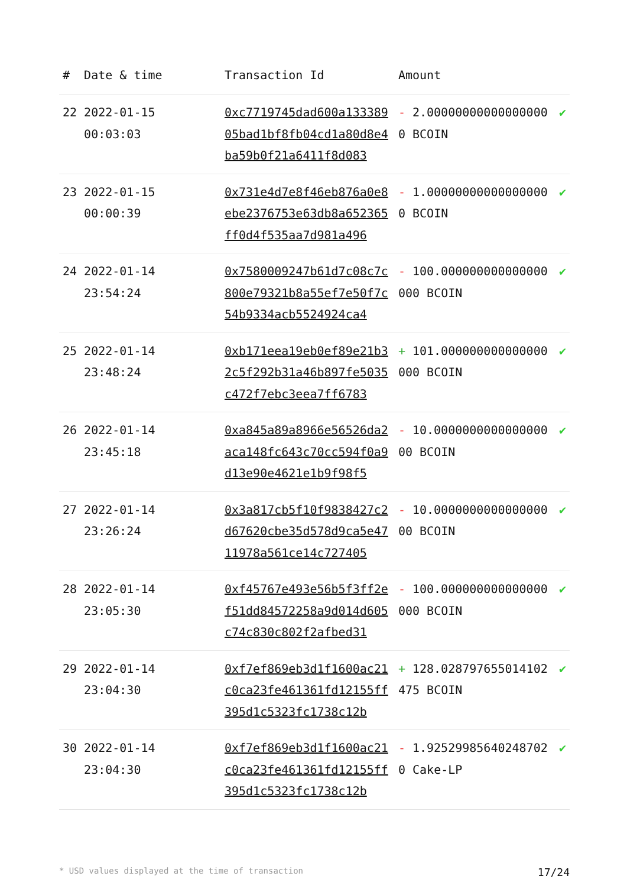| # | Date & time | Transaction Id | Amount | |
| --- | --- | --- | --- | --- |
| 22 | 2022-01-15 00:03:03 | 0xc7719745dad600a13338905bad1bf8fb04cd1a80d8e4ba59b0f21a6411f8d083 | - 2.000000000000000000 BCOIN | ✔ |
| 23 | 2022-01-15 00:00:39 | 0x731e4d7e8f46eb876a0e8ebe2376753e63db8a652365ff0d4f535aa7d981a496 | - 1.000000000000000000 BCOIN | ✔ |
| 24 | 2022-01-14 23:54:24 | 0x7580009247b61d7c08c7c800e79321b8a55ef7e50f7c54b9334acb5524924ca4 | - 100.000000000000000000 BCOIN | ✔ |
| 25 | 2022-01-14 23:48:24 | 0xb171eea19eb0ef89e21b32c5f292b31a46b897fe5035c472f7ebc3eea7ff6783 | + 101.000000000000000000 BCOIN | ✔ |
| 26 | 2022-01-14 23:45:18 | 0xa845a89a8966e56526da2aca148fc643c70cc594f0a9d13e90e4621e1b9f98f5 | - 10.000000000000000000 BCOIN | ✔ |
| 27 | 2022-01-14 23:26:24 | 0x3a817cb5f10f9838427c2d67620cbe35d578d9ca5e4711978a561ce14c727405 | - 10.000000000000000000 BCOIN | ✔ |
| 28 | 2022-01-14 23:05:30 | 0xf45767e493e56b5f3ff2ef51dd84572258a9d014d605c74c830c802f2afbed31 | - 100.000000000000000000 BCOIN | ✔ |
| 29 | 2022-01-14 23:04:30 | 0xf7ef869eb3d1f1600ac21c0ca23fe461361fd12155ff395d1c5323fc1738c12b | + 128.028797655014102475 BCOIN | ✔ |
| 30 | 2022-01-14 23:04:30 | 0xf7ef869eb3d1f1600ac21c0ca23fe461361fd12155ff395d1c5323fc1738c12b | - 1.925299856402487020 Cake-LP | ✔ |
* USD values displayed at the time of transaction 17/24